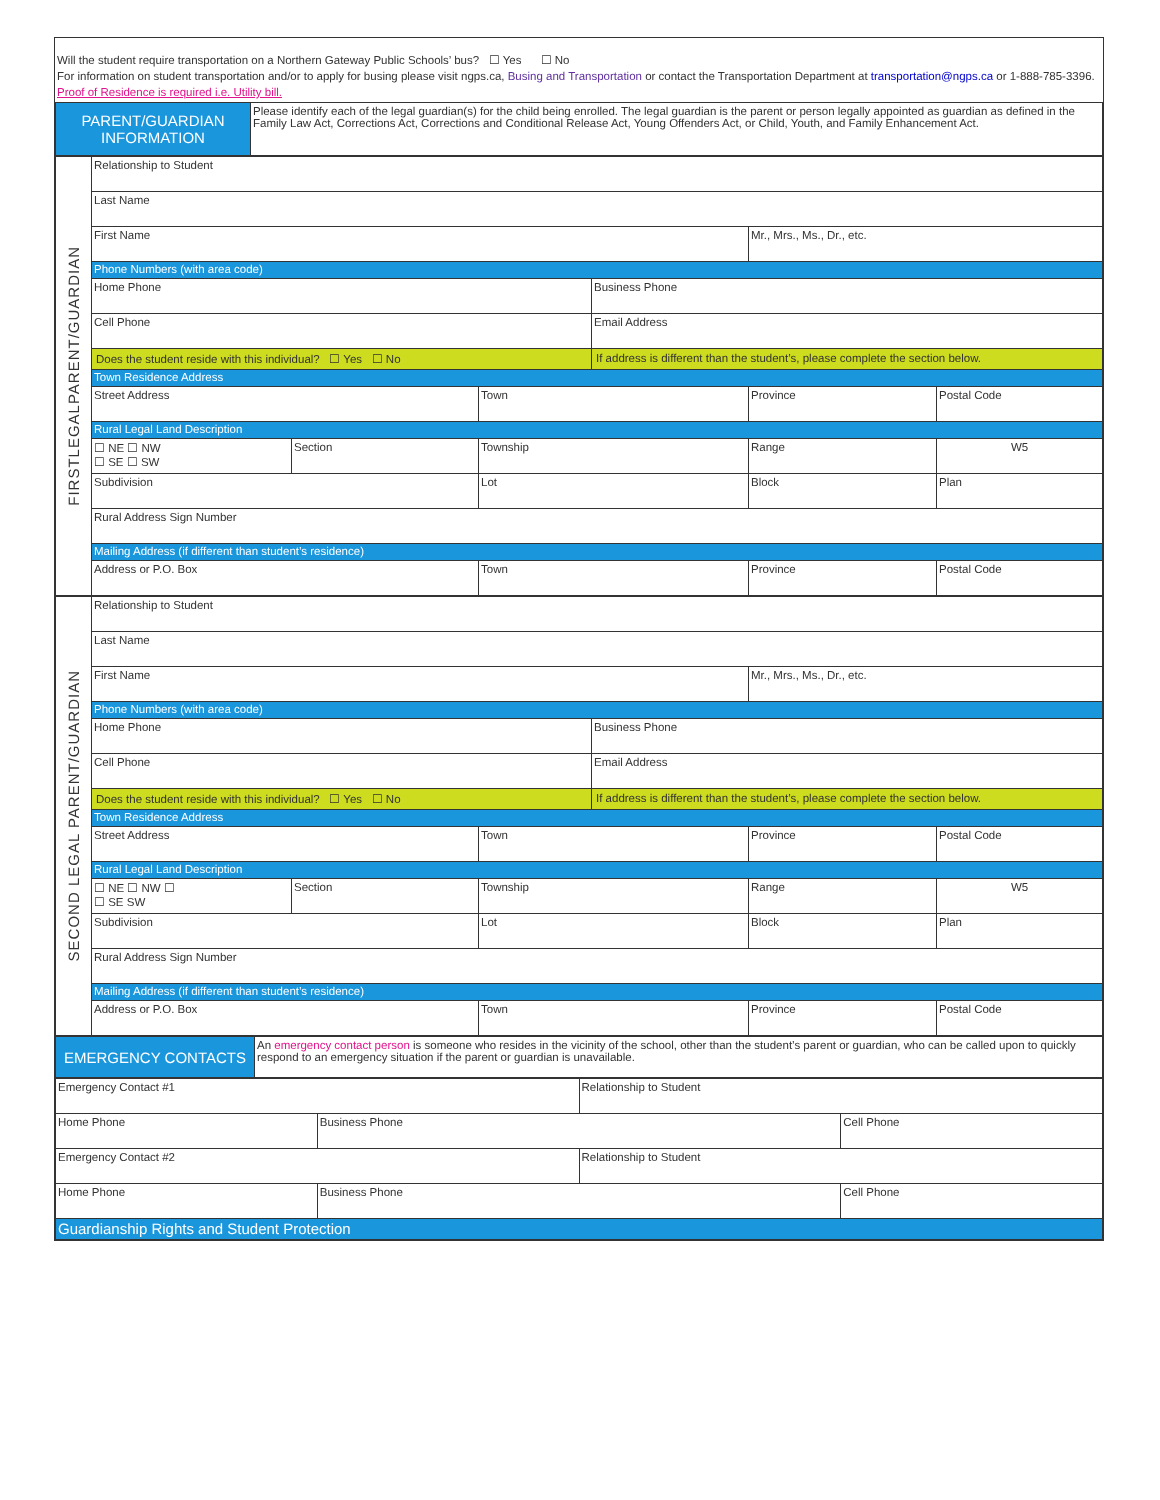Will the student require transportation on a Northern Gateway Public Schools’ bus? ☐ Yes ☐ No
For information on student transportation and/or to apply for busing please visit ngps.ca, Busing and Transportation or contact the Transportation Department at transportation@ngps.ca or 1-888-785-3396.
Proof of Residence is required i.e. Utility bill.
| PARENT/GUARDIAN INFORMATION | Please identify each of the legal guardian(s) for the child being enrolled. The legal guardian is the parent or person legally appointed as guardian as defined in the Family Law Act, Corrections Act, Corrections and Conditional Release Act, Young Offenders Act, or Child, Youth, and Family Enhancement Act. |
| FIRSTLEGALPARENT/GUARDIAN | Relationship to Student | | | | | |
| | Last Name | | | | | |
| | First Name | | | | Mr., Mrs., Ms., Dr., etc. | |
| | Phone Numbers (with area code) | | | | | |
| | Home Phone | | | Business Phone | | |
| | Cell Phone | | | Email Address | | |
| | Does the student reside with this individual? ☐ Yes ☐ No | | | If address is different than the student’s, please complete the section below. | | |
| | Town Residence Address | | | | | |
| | Street Address | | Town | | Province | Postal Code |
| | Rural Legal Land Description | | | | | |
| | ☐ NE ☐ NW ☐ SE ☐ SW | Section | Township | | Range | W5 |
| | Subdivision | | Lot | | Block | Plan |
| | Rural Address Sign Number | | | | | |
| | Mailing Address (if different than student’s residence) | | | | | |
| | Address or P.O. Box | | Town | | Province | Postal Code |
| SECOND LEGAL PARENT/GUARDIAN | Relationship to Student | | | | | |
| | Last Name | | | | | |
| | First Name | | | | Mr., Mrs., Ms., Dr., etc. | |
| | Phone Numbers (with area code) | | | | | |
| | Home Phone | | | Business Phone | | |
| | Cell Phone | | | Email Address | | |
| | Does the student reside with this individual? ☐ Yes ☐ No | | | If address is different than the student’s, please complete the section below. | | |
| | Town Residence Address | | | | | |
| | Street Address | | Town | | Province | Postal Code |
| | Rural Legal Land Description | | | | | |
| | ☐ NE ☐ NW ☐ ☐ SE SW | Section | Township | | Range | W5 |
| | Subdivision | | Lot | | Block | Plan |
| | Rural Address Sign Number | | | | | |
| | Mailing Address (if different than student’s residence) | | | | | |
| | Address or P.O. Box | | Town | | Province | Postal Code |
| EMERGENCY CONTACTS | An emergency contact person is someone who resides in the vicinity of the school, other than the student’s parent or guardian, who can be called upon to quickly respond to an emergency situation if the parent or guardian is unavailable. |
| Emergency Contact #1 | | Relationship to Student | |
| Home Phone | Business Phone | | Cell Phone |
| Emergency Contact #2 | | Relationship to Student | |
| Home Phone | Business Phone | | Cell Phone |
| Guardianship Rights and Student Protection | | | |